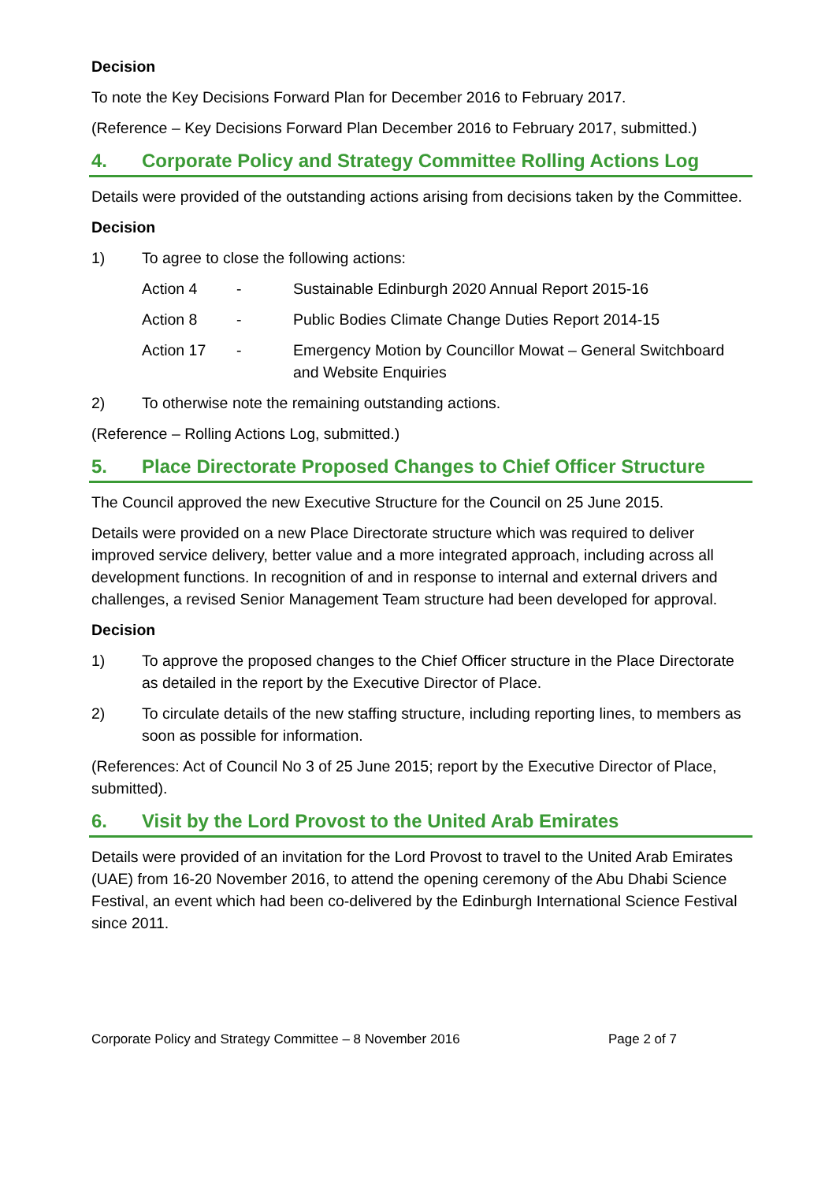Decision
To note the Key Decisions Forward Plan for December 2016 to February 2017.
(Reference – Key Decisions Forward Plan December 2016 to February 2017, submitted.)
4. Corporate Policy and Strategy Committee Rolling Actions Log
Details were provided of the outstanding actions arising from decisions taken by the Committee.
Decision
1) To agree to close the following actions:
Action 4 - Sustainable Edinburgh 2020 Annual Report 2015-16
Action 8 - Public Bodies Climate Change Duties Report 2014-15
Action 17 - Emergency Motion by Councillor Mowat – General Switchboard and Website Enquiries
2) To otherwise note the remaining outstanding actions.
(Reference – Rolling Actions Log, submitted.)
5. Place Directorate Proposed Changes to Chief Officer Structure
The Council approved the new Executive Structure for the Council on 25 June 2015.
Details were provided on a new Place Directorate structure which was required to deliver improved service delivery, better value and a more integrated approach, including across all development functions. In recognition of and in response to internal and external drivers and challenges, a revised Senior Management Team structure had been developed for approval.
Decision
1) To approve the proposed changes to the Chief Officer structure in the Place Directorate as detailed in the report by the Executive Director of Place.
2) To circulate details of the new staffing structure, including reporting lines, to members as soon as possible for information.
(References: Act of Council No 3 of 25 June 2015; report by the Executive Director of Place, submitted).
6. Visit by the Lord Provost to the United Arab Emirates
Details were provided of an invitation for the Lord Provost to travel to the United Arab Emirates (UAE) from 16-20 November 2016, to attend the opening ceremony of the Abu Dhabi Science Festival, an event which had been co-delivered by the Edinburgh International Science Festival since 2011.
Corporate Policy and Strategy Committee – 8 November 2016 Page 2 of 7